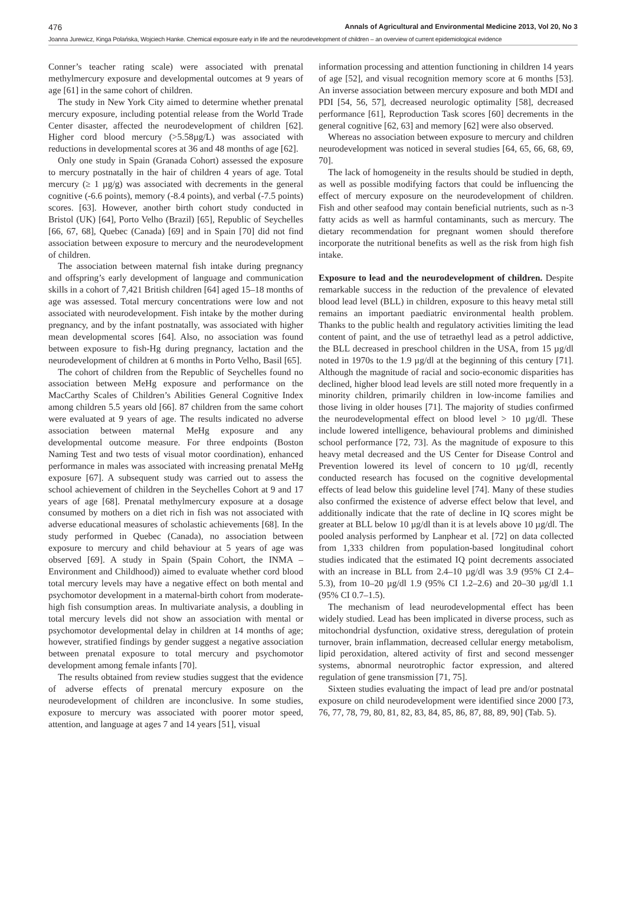476 Annals of Agricultural and Environmental Medicine 2013, Vol 20, No 3
Joanna Jurewicz, Kinga Polańska, Wojciech Hanke. Chemical exposure early in life and the neurodevelopment of children – an overview of current epidemiological evidence
Conner’s teacher rating scale) were associated with prenatal methylmercury exposure and developmental outcomes at 9 years of age [61] in the same cohort of children.
The study in New York City aimed to determine whether prenatal mercury exposure, including potential release from the World Trade Center disaster, affected the neurodevelopment of children [62]. Higher cord blood mercury (>5.58µg/L) was associated with reductions in developmental scores at 36 and 48 months of age [62].
Only one study in Spain (Granada Cohort) assessed the exposure to mercury postnatally in the hair of children 4 years of age. Total mercury (≥ 1 µg/g) was associated with decrements in the general cognitive (-6.6 points), memory (-8.4 points), and verbal (-7.5 points) scores. [63]. However, another birth cohort study conducted in Bristol (UK) [64], Porto Velho (Brazil) [65], Republic of Seychelles [66, 67, 68], Quebec (Canada) [69] and in Spain [70] did not find association between exposure to mercury and the neurodevelopment of children.
The association between maternal fish intake during pregnancy and offspring’s early development of language and communication skills in a cohort of 7,421 British children [64] aged 15–18 months of age was assessed. Total mercury concentrations were low and not associated with neurodevelopment. Fish intake by the mother during pregnancy, and by the infant postnatally, was associated with higher mean developmental scores [64]. Also, no association was found between exposure to fish-Hg during pregnancy, lactation and the neurodevelopment of children at 6 months in Porto Velho, Basil [65].
The cohort of children from the Republic of Seychelles found no association between MeHg exposure and performance on the MacCarthy Scales of Children’s Abilities General Cognitive Index among children 5.5 years old [66]. 87 children from the same cohort were evaluated at 9 years of age. The results indicated no adverse association between maternal MeHg exposure and any developmental outcome measure. For three endpoints (Boston Naming Test and two tests of visual motor coordination), enhanced performance in males was associated with increasing prenatal MeHg exposure [67]. A subsequent study was carried out to assess the school achievement of children in the Seychelles Cohort at 9 and 17 years of age [68]. Prenatal methylmercury exposure at a dosage consumed by mothers on a diet rich in fish was not associated with adverse educational measures of scholastic achievements [68]. In the study performed in Quebec (Canada), no association between exposure to mercury and child behaviour at 5 years of age was observed [69]. A study in Spain (Spain Cohort, the INMA – Environment and Childhood)) aimed to evaluate whether cord blood total mercury levels may have a negative effect on both mental and psychomotor development in a maternal-birth cohort from moderate-high fish consumption areas. In multivariate analysis, a doubling in total mercury levels did not show an association with mental or psychomotor developmental delay in children at 14 months of age; however, stratified findings by gender suggest a negative association between prenatal exposure to total mercury and psychomotor development among female infants [70].
The results obtained from review studies suggest that the evidence of adverse effects of prenatal mercury exposure on the neurodevelopment of children are inconclusive. In some studies, exposure to mercury was associated with poorer motor speed, attention, and language at ages 7 and 14 years [51], visual
information processing and attention functioning in children 14 years of age [52], and visual recognition memory score at 6 months [53]. An inverse association between mercury exposure and both MDI and PDI [54, 56, 57], decreased neurologic optimality [58], decreased performance [61], Reproduction Task scores [60] decrements in the general cognitive [62, 63] and memory [62] were also observed.
Whereas no association between exposure to mercury and children neurodevelopment was noticed in several studies [64, 65, 66, 68, 69, 70].
The lack of homogeneity in the results should be studied in depth, as well as possible modifying factors that could be influencing the effect of mercury exposure on the neurodevelopment of children. Fish and other seafood may contain beneficial nutrients, such as n-3 fatty acids as well as harmful contaminants, such as mercury. The dietary recommendation for pregnant women should therefore incorporate the nutritional benefits as well as the risk from high fish intake.
Exposure to lead and the neurodevelopment of children. Despite remarkable success in the reduction of the prevalence of elevated blood lead level (BLL) in children, exposure to this heavy metal still remains an important paediatric environmental health problem. Thanks to the public health and regulatory activities limiting the lead content of paint, and the use of tetraethyl lead as a petrol addictive, the BLL decreased in preschool children in the USA, from 15 µg/dl noted in 1970s to the 1.9 µg/dl at the beginning of this century [71]. Although the magnitude of racial and socio-economic disparities has declined, higher blood lead levels are still noted more frequently in a minority children, primarily children in low-income families and those living in older houses [71]. The majority of studies confirmed the neurodevelopmental effect on blood level > 10 µg/dl. These include lowered intelligence, behavioural problems and diminished school performance [72, 73]. As the magnitude of exposure to this heavy metal decreased and the US Center for Disease Control and Prevention lowered its level of concern to 10 µg/dl, recently conducted research has focused on the cognitive developmental effects of lead below this guideline level [74]. Many of these studies also confirmed the existence of adverse effect below that level, and additionally indicate that the rate of decline in IQ scores might be greater at BLL below 10 µg/dl than it is at levels above 10 µg/dl. The pooled analysis performed by Lanphear et al. [72] on data collected from 1,333 children from population-based longitudinal cohort studies indicated that the estimated IQ point decrements associated with an increase in BLL from 2.4–10 µg/dl was 3.9 (95% CI 2.4–5.3), from 10–20 µg/dl 1.9 (95% CI 1.2–2.6) and 20–30 µg/dl 1.1 (95% CI 0.7–1.5).
The mechanism of lead neurodevelopmental effect has been widely studied. Lead has been implicated in diverse process, such as mitochondrial dysfunction, oxidative stress, deregulation of protein turnover, brain inflammation, decreased cellular energy metabolism, lipid peroxidation, altered activity of first and second messenger systems, abnormal neurotrophic factor expression, and altered regulation of gene transmission [71, 75].
Sixteen studies evaluating the impact of lead pre and/or postnatal exposure on child neurodevelopment were identified since 2000 [73, 76, 77, 78, 79, 80, 81, 82, 83, 84, 85, 86, 87, 88, 89, 90] (Tab. 5).